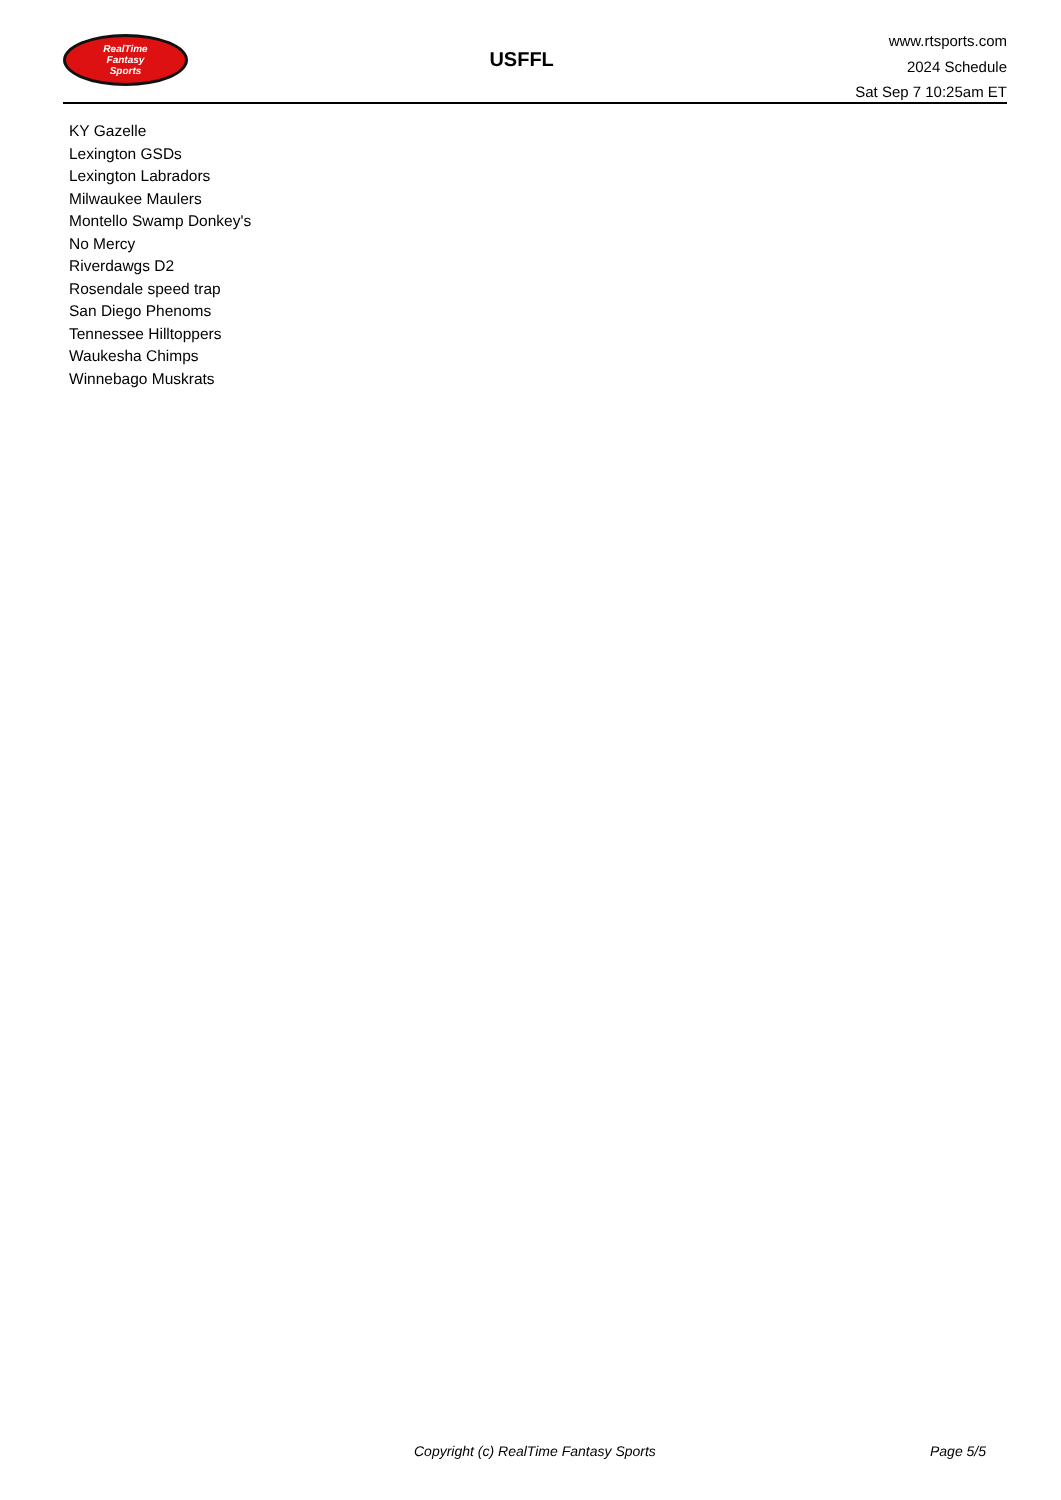RealTime
Fantasy
Sports
USFFL
www.rtsports.com
2024 Schedule
Sat Sep 7 10:25am ET
KY Gazelle
Lexington GSDs
Lexington Labradors
Milwaukee Maulers
Montello Swamp Donkey's
No Mercy
Riverdawgs D2
Rosendale speed trap
San Diego Phenoms
Tennessee Hilltoppers
Waukesha Chimps
Winnebago Muskrats
Copyright (c) RealTime Fantasy Sports Page 5/5